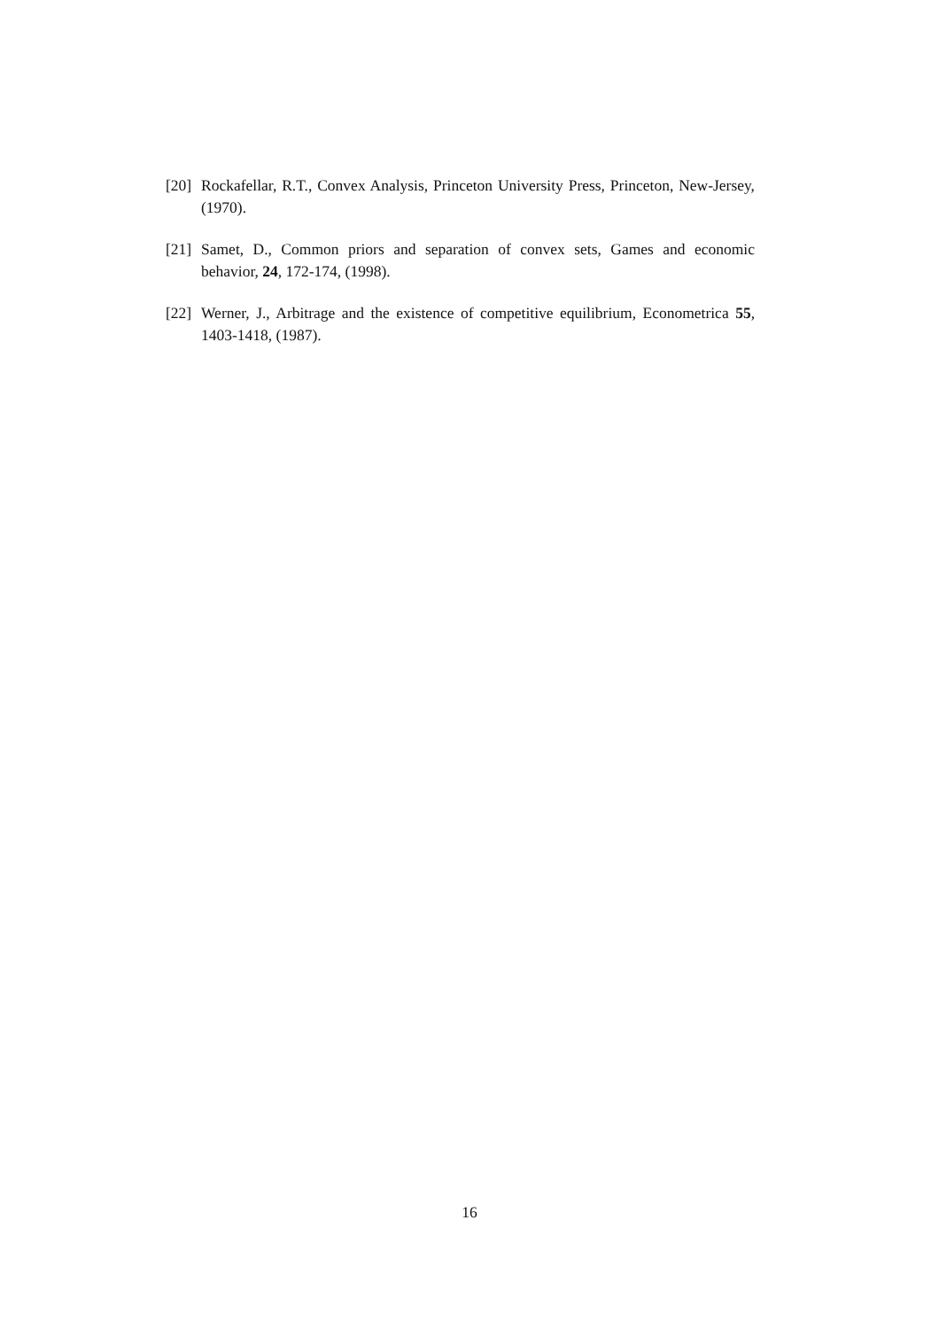[20] Rockafellar, R.T., Convex Analysis, Princeton University Press, Princeton, New-Jersey, (1970).
[21] Samet, D., Common priors and separation of convex sets, Games and economic behavior, 24, 172-174, (1998).
[22] Werner, J., Arbitrage and the existence of competitive equilibrium, Econometrica 55, 1403-1418, (1987).
16